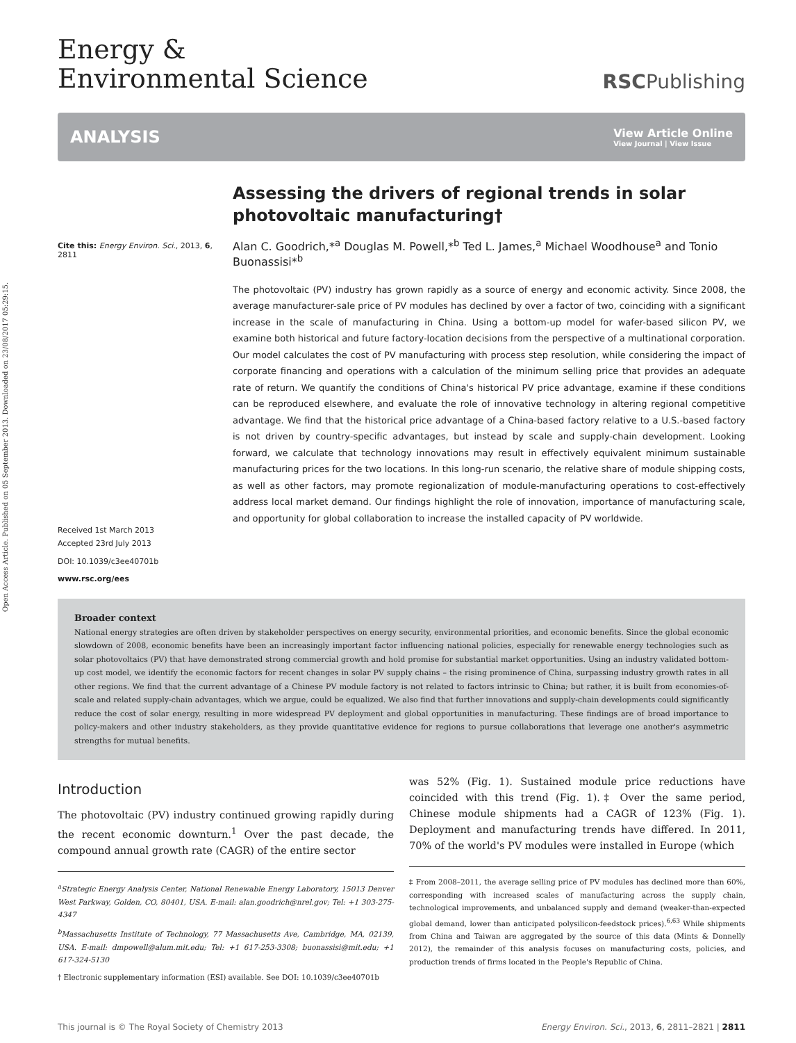Open Access Article. Published on 05 September 2013. Downloaded on 23/08/2017 05:29:15.
Energy &
Environmental Science
RSCPublishing
ANALYSIS View Article Online
View Journal | View Issue
Cite this: Energy Environ. Sci., 2013, 6, 2811
Received 1st March 2013
Accepted 23rd July 2013
DOI: 10.1039/c3ee40701b
www.rsc.org/ees
Assessing the drivers of regional trends in solar photovoltaic manufacturing†
Alan C. Goodrich,*<sup>a</sup> Douglas M. Powell,*<sup>b</sup> Ted L. James,<sup>a</sup> Michael Woodhouse<sup>a</sup> and Tonio Buonassisi*<sup>b</sup>
The photovoltaic (PV) industry has grown rapidly as a source of energy and economic activity. Since 2008, the average manufacturer-sale price of PV modules has declined by over a factor of two, coinciding with a significant increase in the scale of manufacturing in China. Using a bottom-up model for wafer-based silicon PV, we examine both historical and future factory-location decisions from the perspective of a multinational corporation. Our model calculates the cost of PV manufacturing with process step resolution, while considering the impact of corporate financing and operations with a calculation of the minimum selling price that provides an adequate rate of return. We quantify the conditions of China's historical PV price advantage, examine if these conditions can be reproduced elsewhere, and evaluate the role of innovative technology in altering regional competitive advantage. We find that the historical price advantage of a China-based factory relative to a U.S.-based factory is not driven by country-specific advantages, but instead by scale and supply-chain development. Looking forward, we calculate that technology innovations may result in effectively equivalent minimum sustainable manufacturing prices for the two locations. In this long-run scenario, the relative share of module shipping costs, as well as other factors, may promote regionalization of module-manufacturing operations to cost-effectively address local market demand. Our findings highlight the role of innovation, importance of manufacturing scale, and opportunity for global collaboration to increase the installed capacity of PV worldwide.
Broader context
National energy strategies are often driven by stakeholder perspectives on energy security, environmental priorities, and economic benefits. Since the global economic slowdown of 2008, economic benefits have been an increasingly important factor influencing national policies, especially for renewable energy technologies such as solar photovoltaics (PV) that have demonstrated strong commercial growth and hold promise for substantial market opportunities. Using an industry validated bottom-up cost model, we identify the economic factors for recent changes in solar PV supply chains – the rising prominence of China, surpassing industry growth rates in all other regions. We find that the current advantage of a Chinese PV module factory is not related to factors intrinsic to China; but rather, it is built from economies-of-scale and related supply-chain advantages, which we argue, could be equalized. We also find that further innovations and supply-chain developments could significantly reduce the cost of solar energy, resulting in more widespread PV deployment and global opportunities in manufacturing. These findings are of broad importance to policy-makers and other industry stakeholders, as they provide quantitative evidence for regions to pursue collaborations that leverage one another's asymmetric strengths for mutual benefits.
Introduction
The photovoltaic (PV) industry continued growing rapidly during the recent economic downturn.<sup>1</sup> Over the past decade, the compound annual growth rate (CAGR) of the entire sector
<sup>a</sup> Strategic Energy Analysis Center, National Renewable Energy Laboratory, 15013 Denver West Parkway, Golden, CO, 80401, USA. E-mail: alan.goodrich@nrel.gov; Tel: +1 303-275-4347
<sup>b</sup> Massachusetts Institute of Technology, 77 Massachusetts Ave, Cambridge, MA, 02139, USA. E-mail: dmpowell@alum.mit.edu; Tel: +1 617-253-3308; buonassisi@mit.edu; +1 617-324-5130
† Electronic supplementary information (ESI) available. See DOI: 10.1039/c3ee40701b
was 52% (Fig. 1). Sustained module price reductions have coincided with this trend (Fig. 1).‡ Over the same period, Chinese module shipments had a CAGR of 123% (Fig. 1). Deployment and manufacturing trends have differed. In 2011, 70% of the world's PV modules were installed in Europe (which
‡ From 2008–2011, the average selling price of PV modules has declined more than 60%, corresponding with increased scales of manufacturing across the supply chain, technological improvements, and unbalanced supply and demand (weaker-than-expected global demand, lower than anticipated polysilicon-feedstock prices).<sup>6,63</sup> While shipments from China and Taiwan are aggregated by the source of this data (Mints & Donnelly 2012), the remainder of this analysis focuses on manufacturing costs, policies, and production trends of firms located in the People's Republic of China.
This journal is © The Royal Society of Chemistry 2013 Energy Environ. Sci., 2013, 6, 2811–2821 | 2811